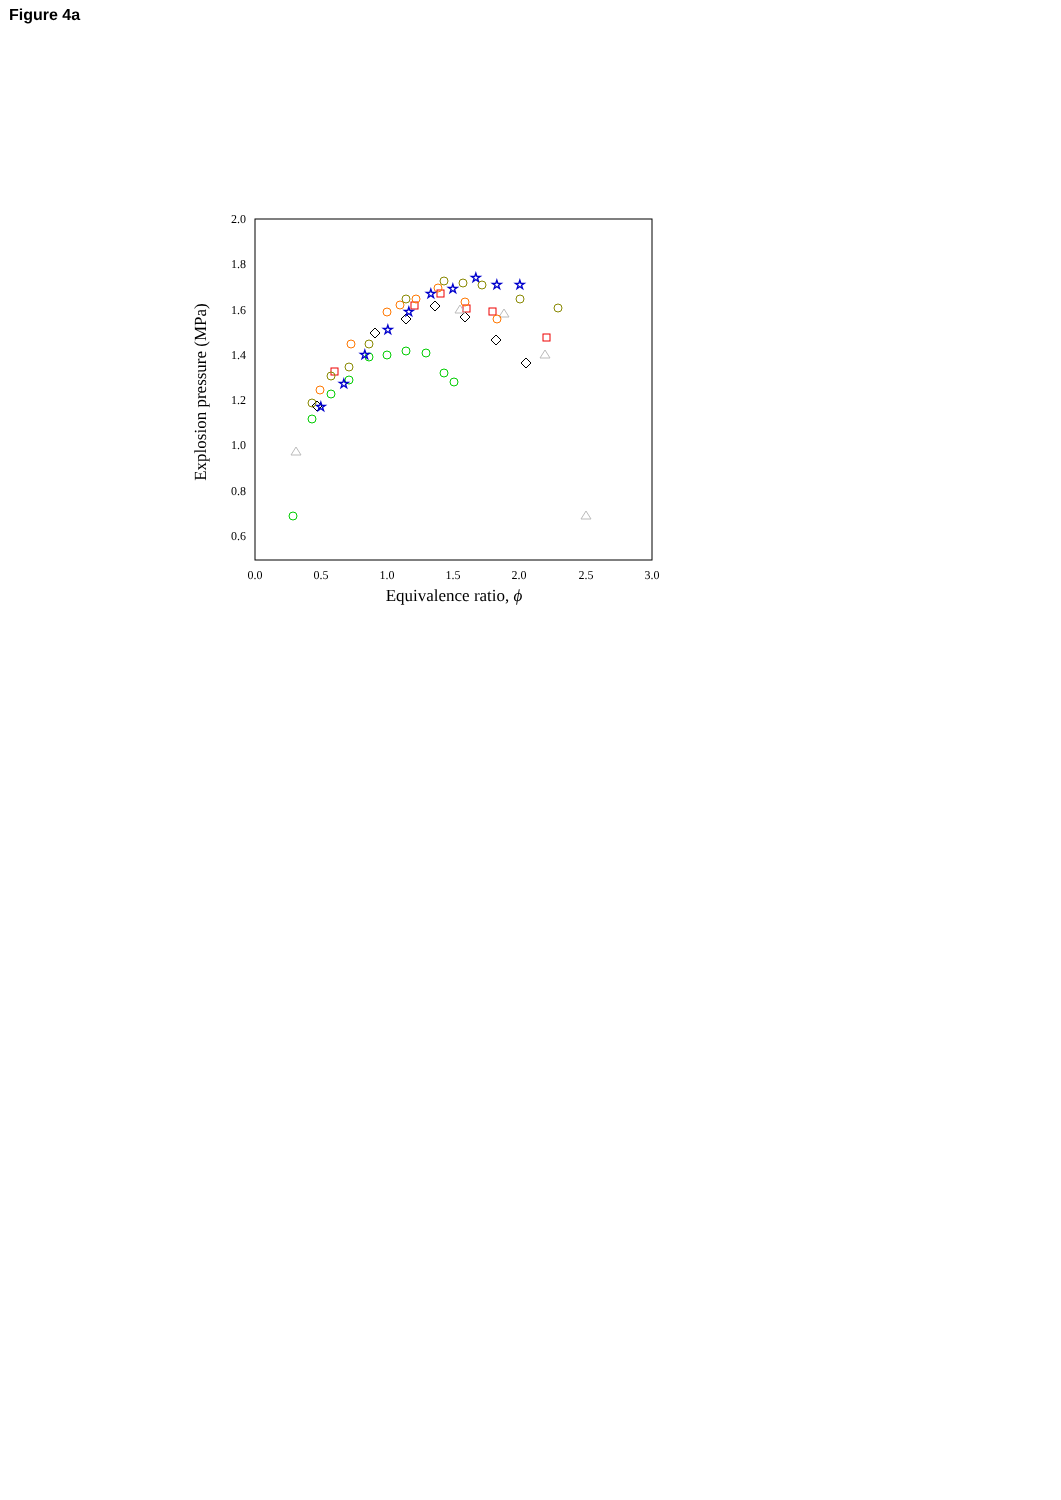Figure 4a
2.0
1.8
1.6
1.4
1.2
1.0
0.8
0.6
0.0
0.5
1.0
1.5
2.0
2.5
3.0
Equivalence ratio, ϕ
Explosion pressure (MPa)
☆
☆
☆
☆
☆
☆
☆
☆
☆
☆